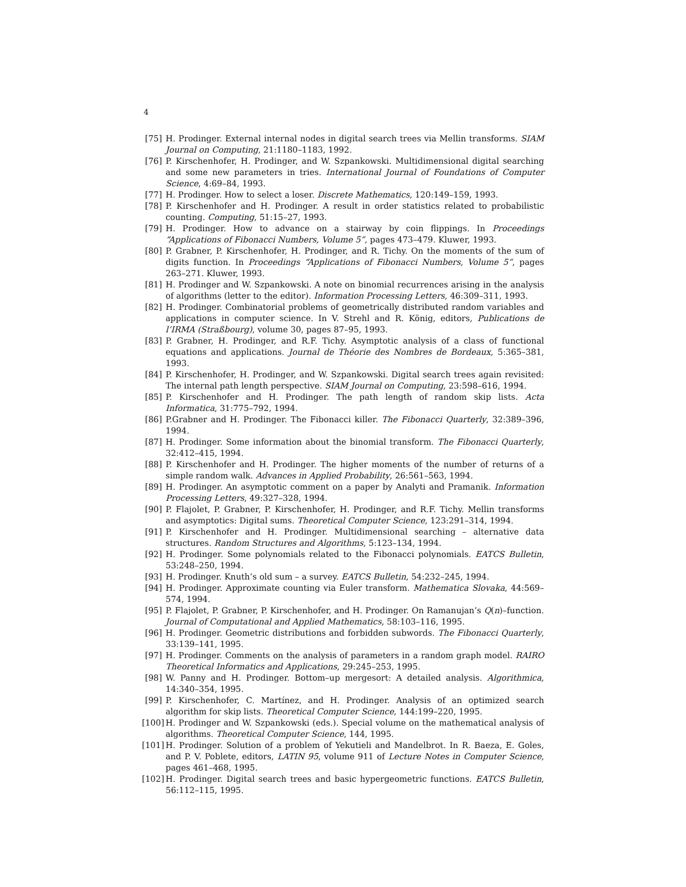4
[75] H. Prodinger. External internal nodes in digital search trees via Mellin transforms. SIAM Journal on Computing, 21:1180–1183, 1992.
[76] P. Kirschenhofer, H. Prodinger, and W. Szpankowski. Multidimensional digital searching and some new parameters in tries. International Journal of Foundations of Computer Science, 4:69–84, 1993.
[77] H. Prodinger. How to select a loser. Discrete Mathematics, 120:149–159, 1993.
[78] P. Kirschenhofer and H. Prodinger. A result in order statistics related to probabilistic counting. Computing, 51:15–27, 1993.
[79] H. Prodinger. How to advance on a stairway by coin flippings. In Proceedings “Applications of Fibonacci Numbers, Volume 5”, pages 473–479. Kluwer, 1993.
[80] P. Grabner, P. Kirschenhofer, H. Prodinger, and R. Tichy. On the moments of the sum of digits function. In Proceedings “Applications of Fibonacci Numbers, Volume 5”, pages 263–271. Kluwer, 1993.
[81] H. Prodinger and W. Szpankowski. A note on binomial recurrences arising in the analysis of algorithms (letter to the editor). Information Processing Letters, 46:309–311, 1993.
[82] H. Prodinger. Combinatorial problems of geometrically distributed random variables and applications in computer science. In V. Strehl and R. König, editors, Publications de l’IRMA (Straßbourg), volume 30, pages 87–95, 1993.
[83] P. Grabner, H. Prodinger, and R.F. Tichy. Asymptotic analysis of a class of functional equations and applications. Journal de Théorie des Nombres de Bordeaux, 5:365–381, 1993.
[84] P. Kirschenhofer, H. Prodinger, and W. Szpankowski. Digital search trees again revisited: The internal path length perspective. SIAM Journal on Computing, 23:598–616, 1994.
[85] P. Kirschenhofer and H. Prodinger. The path length of random skip lists. Acta Informatica, 31:775–792, 1994.
[86] P.Grabner and H. Prodinger. The Fibonacci killer. The Fibonacci Quarterly, 32:389–396, 1994.
[87] H. Prodinger. Some information about the binomial transform. The Fibonacci Quarterly, 32:412–415, 1994.
[88] P. Kirschenhofer and H. Prodinger. The higher moments of the number of returns of a simple random walk. Advances in Applied Probability, 26:561–563, 1994.
[89] H. Prodinger. An asymptotic comment on a paper by Analyti and Pramanik. Information Processing Letters, 49:327–328, 1994.
[90] P. Flajolet, P. Grabner, P. Kirschenhofer, H. Prodinger, and R.F. Tichy. Mellin transforms and asymptotics: Digital sums. Theoretical Computer Science, 123:291–314, 1994.
[91] P. Kirschenhofer and H. Prodinger. Multidimensional searching – alternative data structures. Random Structures and Algorithms, 5:123–134, 1994.
[92] H. Prodinger. Some polynomials related to the Fibonacci polynomials. EATCS Bulletin, 53:248–250, 1994.
[93] H. Prodinger. Knuth’s old sum – a survey. EATCS Bulletin, 54:232–245, 1994.
[94] H. Prodinger. Approximate counting via Euler transform. Mathematica Slovaka, 44:569–574, 1994.
[95] P. Flajolet, P. Grabner, P. Kirschenhofer, and H. Prodinger. On Ramanujan’s Q(n)–function. Journal of Computational and Applied Mathematics, 58:103–116, 1995.
[96] H. Prodinger. Geometric distributions and forbidden subwords. The Fibonacci Quarterly, 33:139–141, 1995.
[97] H. Prodinger. Comments on the analysis of parameters in a random graph model. RAIRO Theoretical Informatics and Applications, 29:245–253, 1995.
[98] W. Panny and H. Prodinger. Bottom–up mergesort: A detailed analysis. Algorithmica, 14:340–354, 1995.
[99] P. Kirschenhofer, C. Martínez, and H. Prodinger. Analysis of an optimized search algorithm for skip lists. Theoretical Computer Science, 144:199–220, 1995.
[100] H. Prodinger and W. Szpankowski (eds.). Special volume on the mathematical analysis of algorithms. Theoretical Computer Science, 144, 1995.
[101] H. Prodinger. Solution of a problem of Yekutieli and Mandelbrot. In R. Baeza, E. Goles, and P. V. Poblete, editors, LATIN 95, volume 911 of Lecture Notes in Computer Science, pages 461–468, 1995.
[102] H. Prodinger. Digital search trees and basic hypergeometric functions. EATCS Bulletin, 56:112–115, 1995.